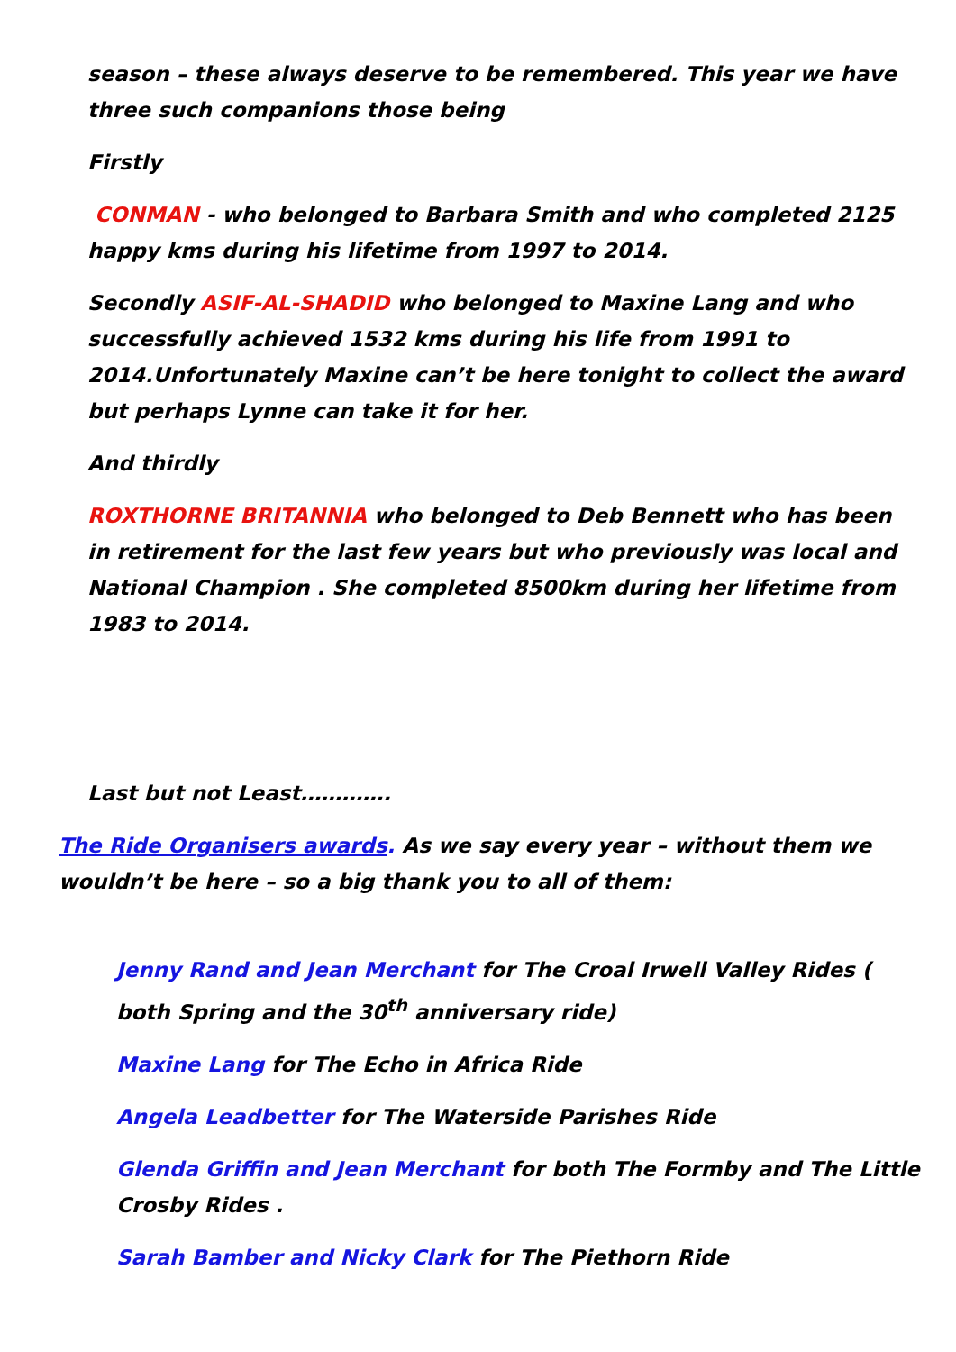season – these always deserve to be remembered. This year we have three such companions those being
Firstly
CONMAN - who belonged to Barbara Smith and who completed 2125 happy kms during his lifetime from 1997 to 2014.
Secondly ASIF-AL-SHADID who belonged to Maxine Lang and who successfully achieved 1532 kms during his life from 1991 to 2014.Unfortunately Maxine can’t be here tonight to collect the award but perhaps Lynne can take it for her.
And thirdly
ROXTHORNE BRITANNIA who belonged to Deb Bennett who has been in retirement for the last few years but who previously was local and National Champion . She completed 8500km during her lifetime from 1983 to 2014.
Last but not Least………….
The Ride Organisers awards. As we say every year – without them we wouldn’t be here – so a big thank you to all of them:
Jenny Rand and Jean Merchant for The Croal Irwell Valley Rides ( both Spring and the 30<sup>th</sup> anniversary ride)
Maxine Lang for The Echo in Africa Ride
Angela Leadbetter for The Waterside Parishes Ride
Glenda Griffin and Jean Merchant for both The Formby and The Little Crosby Rides .
Sarah Bamber and Nicky Clark for The Piethorn Ride